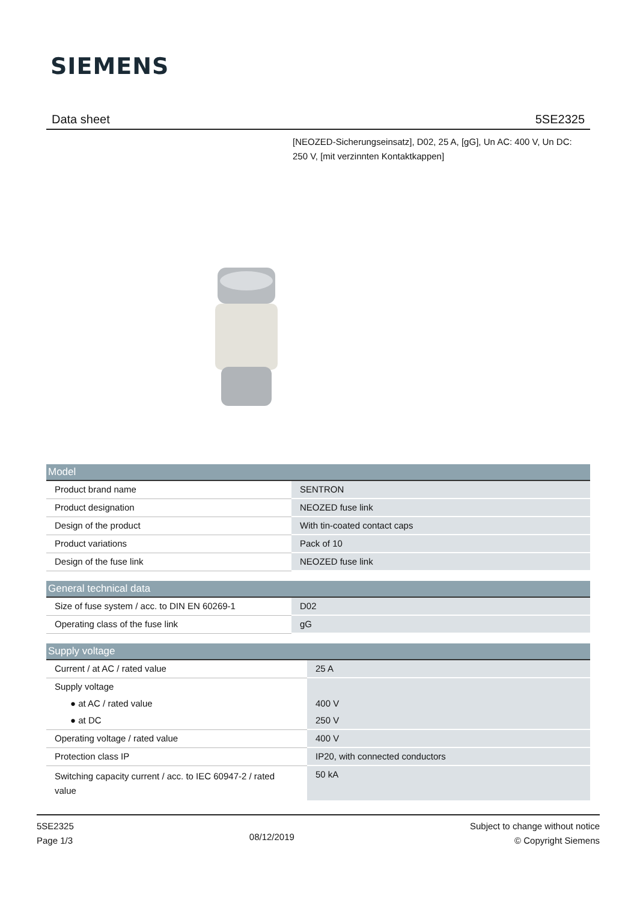SIEMENS
Data sheet 5SE2325
[NEOZED-Sicherungseinsatz], D02, 25 A, [gG], Un AC: 400 V, Un DC: 250 V, [mit verzinnten Kontaktkappen]
| Model | |
| --- | --- |
| Product brand name | SENTRON |
| Product designation | NEOZED fuse link |
| Design of the product | With tin-coated contact caps |
| Product variations | Pack of 10 |
| Design of the fuse link | NEOZED fuse link |
| General technical data | |
| --- | --- |
| Size of fuse system / acc. to DIN EN 60269-1 | D02 |
| Operating class of the fuse link | gG |
| Supply voltage | |
| --- | --- |
| Current / at AC / rated value | 25 A |
| Supply voltage | |
| ● at AC / rated value | 400 V |
| ● at DC | 250 V |
| Operating voltage / rated value | 400 V |
| Protection class IP | IP20, with connected conductors |
| Switching capacity current / acc. to IEC 60947-2 / rated value | 50 kA |
5SE2325
Page 1/3
08/12/2019
Subject to change without notice
© Copyright Siemens